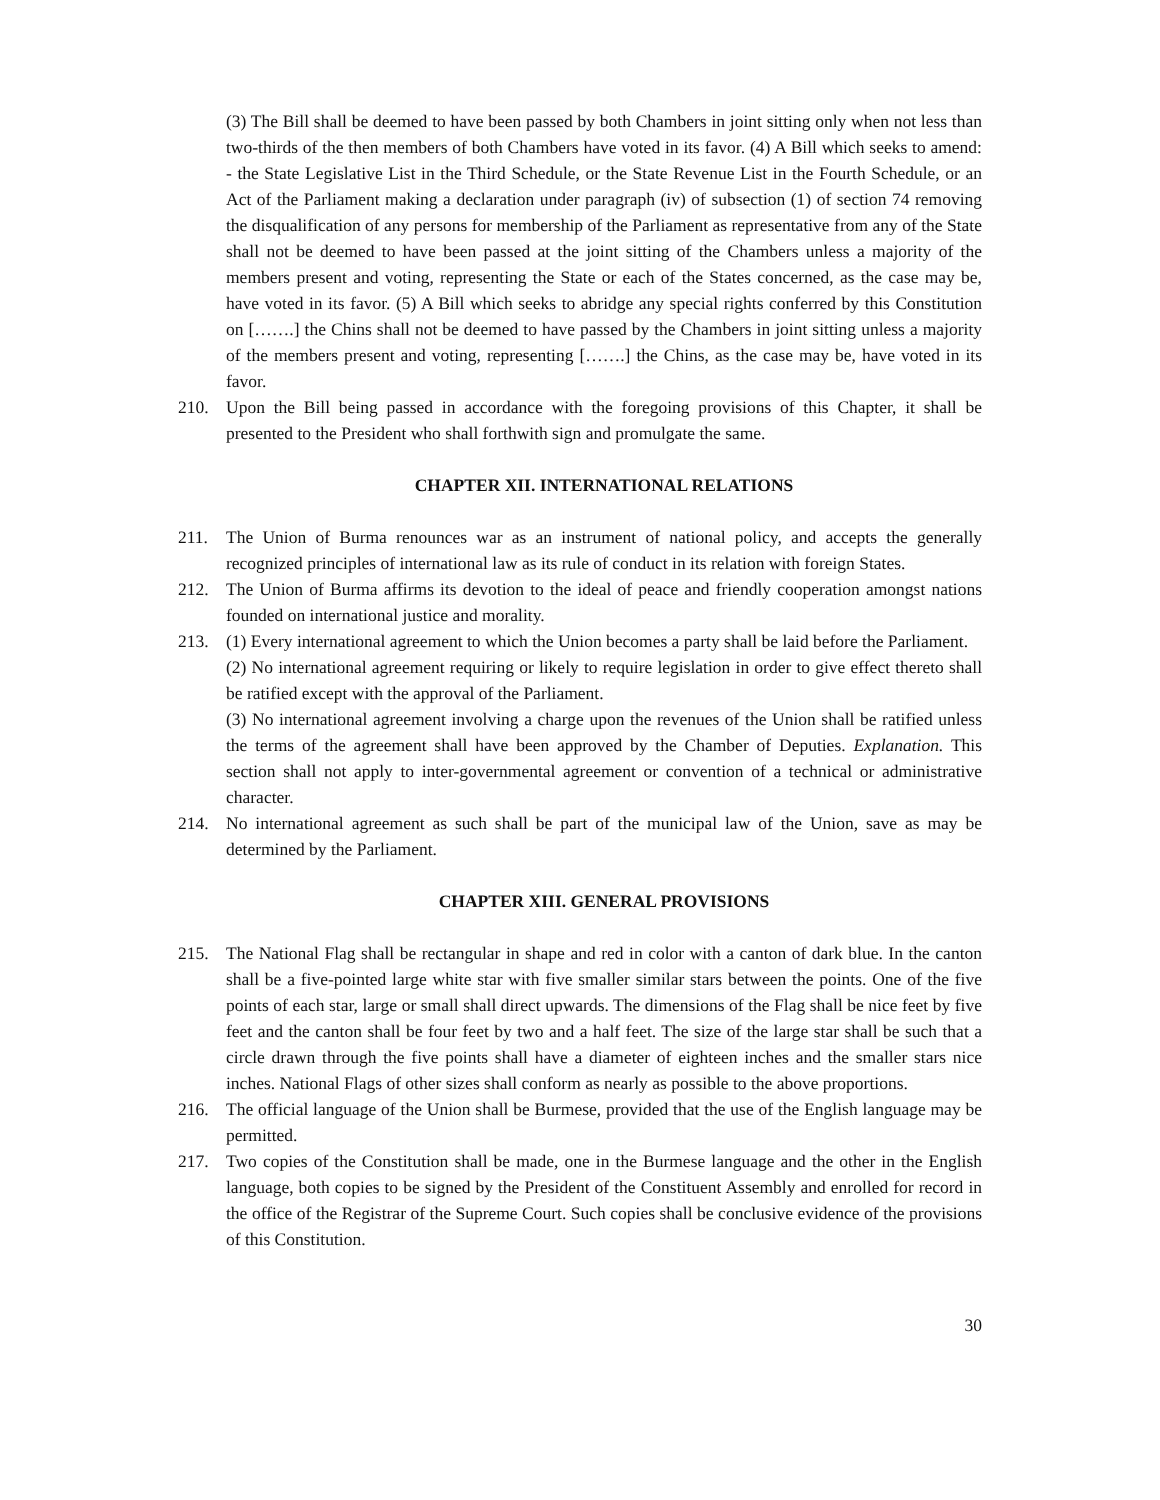(3) The Bill shall be deemed to have been passed by both Chambers in joint sitting only when not less than two-thirds of the then members of both Chambers have voted in its favor. (4) A Bill which seeks to amend: - the State Legislative List in the Third Schedule, or the State Revenue List in the Fourth Schedule, or an Act of the Parliament making a declaration under paragraph (iv) of subsection (1) of section 74 removing the disqualification of any persons for membership of the Parliament as representative from any of the State shall not be deemed to have been passed at the joint sitting of the Chambers unless a majority of the members present and voting, representing the State or each of the States concerned, as the case may be, have voted in its favor. (5) A Bill which seeks to abridge any special rights conferred by this Constitution on […….] the Chins shall not be deemed to have passed by the Chambers in joint sitting unless a majority of the members present and voting, representing […….] the Chins, as the case may be, have voted in its favor.
210. Upon the Bill being passed in accordance with the foregoing provisions of this Chapter, it shall be presented to the President who shall forthwith sign and promulgate the same.
CHAPTER XII. INTERNATIONAL RELATIONS
211. The Union of Burma renounces war as an instrument of national policy, and accepts the generally recognized principles of international law as its rule of conduct in its relation with foreign States.
212. The Union of Burma affirms its devotion to the ideal of peace and friendly cooperation amongst nations founded on international justice and morality.
213. (1) Every international agreement to which the Union becomes a party shall be laid before the Parliament.
(2) No international agreement requiring or likely to require legislation in order to give effect thereto shall be ratified except with the approval of the Parliament.
(3) No international agreement involving a charge upon the revenues of the Union shall be ratified unless the terms of the agreement shall have been approved by the Chamber of Deputies. Explanation. This section shall not apply to inter-governmental agreement or convention of a technical or administrative character.
214. No international agreement as such shall be part of the municipal law of the Union, save as may be determined by the Parliament.
CHAPTER XIII. GENERAL PROVISIONS
215. The National Flag shall be rectangular in shape and red in color with a canton of dark blue. In the canton shall be a five-pointed large white star with five smaller similar stars between the points. One of the five points of each star, large or small shall direct upwards. The dimensions of the Flag shall be nice feet by five feet and the canton shall be four feet by two and a half feet. The size of the large star shall be such that a circle drawn through the five points shall have a diameter of eighteen inches and the smaller stars nice inches. National Flags of other sizes shall conform as nearly as possible to the above proportions.
216. The official language of the Union shall be Burmese, provided that the use of the English language may be permitted.
217. Two copies of the Constitution shall be made, one in the Burmese language and the other in the English language, both copies to be signed by the President of the Constituent Assembly and enrolled for record in the office of the Registrar of the Supreme Court. Such copies shall be conclusive evidence of the provisions of this Constitution.
30